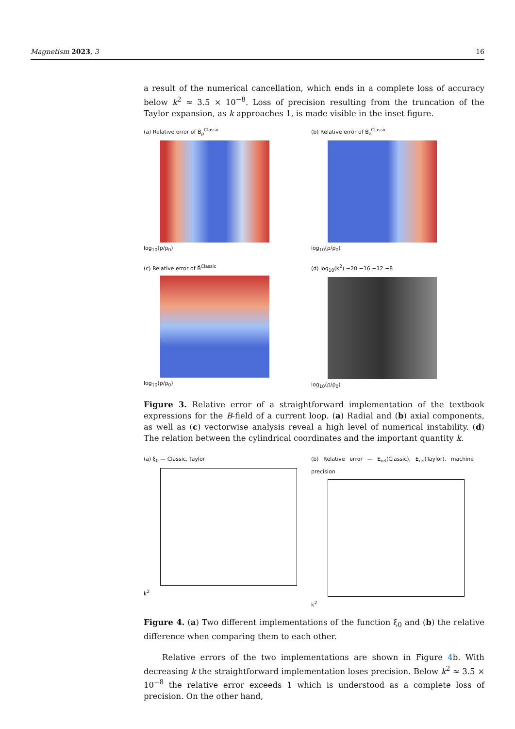Magnetism 2023, 3 16
a result of the numerical cancellation, which ends in a complete loss of accuracy below k<sup>2</sup> ≈ 3.5 × 10<sup>−8</sup>. Loss of precision resulting from the truncation of the Taylor expansion, as k approaches 1, is made visible in the inset figure.
(a) Relative error of B̂<sub>ρ</sub><sup>Classic</sup>
log<sub>10</sub>(ρ/ρ<sub>0</sub>)
(b) Relative error of B̂<sub>z</sub><sup>Classic</sup>
log<sub>10</sub>(ρ/ρ<sub>0</sub>)
(c) Relative error of B̂<sup>Classic</sup>
log<sub>10</sub>(ρ/ρ<sub>0</sub>)
(d) log<sub>10</sub>(k<sup>2</sup>) −20 −16 −12 −8
log<sub>10</sub>(ρ/ρ<sub>0</sub>)
Figure 3. Relative error of a straightforward implementation of the textbook expressions for the B-field of a current loop. (a) Radial and (b) axial components, as well as (c) vectorwise analysis reveal a high level of numerical instability. (d) The relation between the cylindrical coordinates and the important quantity k.
(a) ξ<sub>0</sub> — Classic, Taylor
k<sup>2</sup>
(b) Relative error — E<sub>rel</sub>(Classic), E<sub>rel</sub>(Taylor), machine precision
k<sup>2</sup>
Figure 4. (a) Two different implementations of the function ξ<sub>0</sub> and (b) the relative difference when comparing them to each other.
Relative errors of the two implementations are shown in Figure 4b. With decreasing k the straightforward implementation loses precision. Below k<sup>2</sup> ≈ 3.5 × 10<sup>−8</sup> the relative error exceeds 1 which is understood as a complete loss of precision. On the other hand,